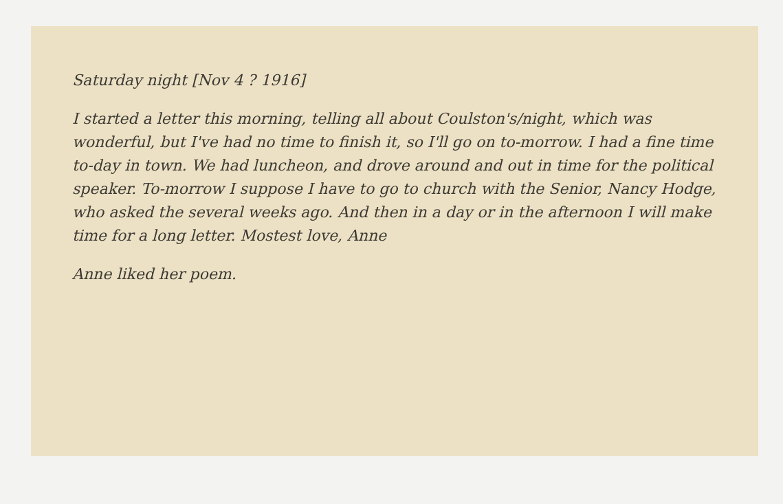Saturday night [Nov 4 ? 1916]
I started a letter this morning, telling all about Coulston's/night, which was wonderful, but I've had no time to finish it, so I'll go on to-morrow. I had a fine time to-day in town. We had luncheon, and drove around and out in time for the political speaker. To-morrow I suppose I have to go to church with the Senior, Nancy Hodge, who asked the several weeks ago. And then in a day or in the afternoon I will make time for a long letter. Mostest love, Anne
Anne liked her poem.